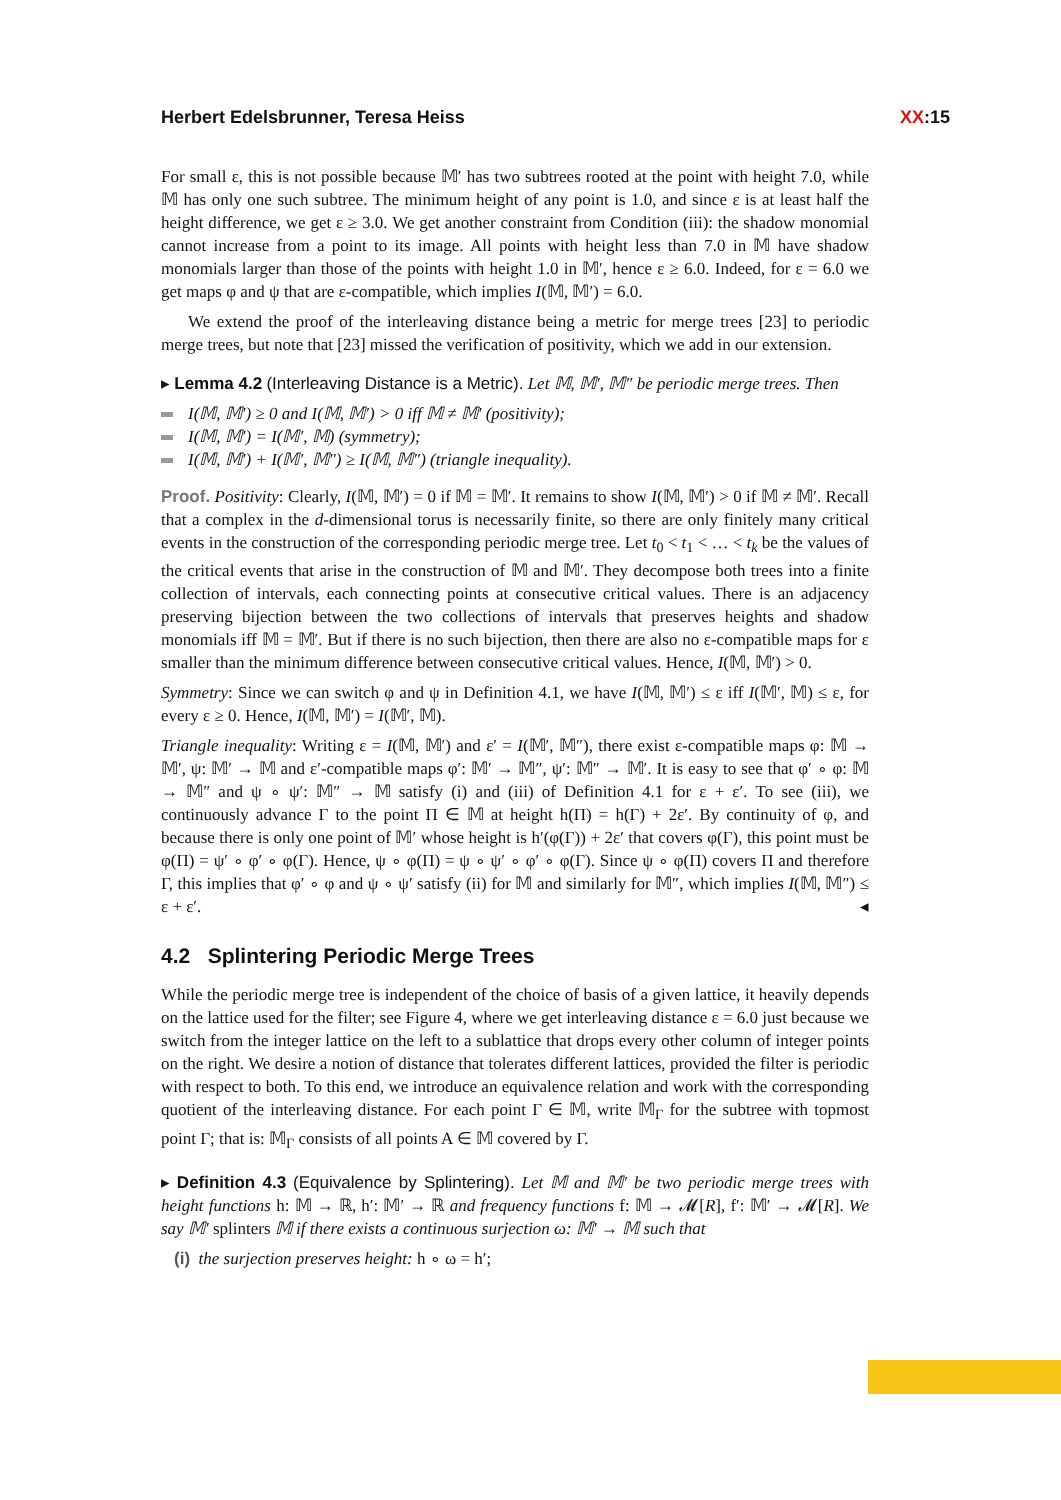Herbert Edelsbrunner, Teresa Heiss XX:15
For small ε, this is not possible because 𝕄′ has two subtrees rooted at the point with height 7.0, while 𝕄 has only one such subtree. The minimum height of any point is 1.0, and since ε is at least half the height difference, we get ε ≥ 3.0. We get another constraint from Condition (iii): the shadow monomial cannot increase from a point to its image. All points with height less than 7.0 in 𝕄 have shadow monomials larger than those of the points with height 1.0 in 𝕄′, hence ε ≥ 6.0. Indeed, for ε = 6.0 we get maps φ and ψ that are ε-compatible, which implies I(𝕄, 𝕄′) = 6.0.
We extend the proof of the interleaving distance being a metric for merge trees [23] to periodic merge trees, but note that [23] missed the verification of positivity, which we add in our extension.
▸ Lemma 4.2 (Interleaving Distance is a Metric). Let 𝕄, 𝕄′, 𝕄″ be periodic merge trees. Then
I(𝕄, 𝕄′) ≥ 0 and I(𝕄, 𝕄′) > 0 iff 𝕄 ≠ 𝕄′ (positivity);
I(𝕄, 𝕄′) = I(𝕄′, 𝕄) (symmetry);
I(𝕄, 𝕄′) + I(𝕄′, 𝕄″) ≥ I(𝕄, 𝕄″) (triangle inequality).
Proof. Positivity: Clearly, I(𝕄, 𝕄′) = 0 if 𝕄 = 𝕄′. It remains to show I(𝕄, 𝕄′) > 0 if 𝕄 ≠ 𝕄′. Recall that a complex in the d-dimensional torus is necessarily finite, so there are only finitely many critical events in the construction of the corresponding periodic merge tree. Let t<sub>0</sub> < t<sub>1</sub> < … < t<sub>k</sub> be the values of the critical events that arise in the construction of 𝕄 and 𝕄′. They decompose both trees into a finite collection of intervals, each connecting points at consecutive critical values. There is an adjacency preserving bijection between the two collections of intervals that preserves heights and shadow monomials iff 𝕄 = 𝕄′. But if there is no such bijection, then there are also no ε-compatible maps for ε smaller than the minimum difference between consecutive critical values. Hence, I(𝕄, 𝕄′) > 0.
Symmetry: Since we can switch φ and ψ in Definition 4.1, we have I(𝕄, 𝕄′) ≤ ε iff I(𝕄′, 𝕄) ≤ ε, for every ε ≥ 0. Hence, I(𝕄, 𝕄′) = I(𝕄′, 𝕄).
Triangle inequality: Writing ε = I(𝕄, 𝕄′) and ε′ = I(𝕄′, 𝕄″), there exist ε-compatible maps φ: 𝕄 → 𝕄′, ψ: 𝕄′ → 𝕄 and ε′-compatible maps φ′: 𝕄′ → 𝕄″, ψ′: 𝕄″ → 𝕄′. It is easy to see that φ′ ∘ φ: 𝕄 → 𝕄″ and ψ ∘ ψ′: 𝕄″ → 𝕄 satisfy (i) and (iii) of Definition 4.1 for ε + ε′. To see (iii), we continuously advance Γ to the point Π ∈ 𝕄 at height h(Π) = h(Γ) + 2ε′. By continuity of φ, and because there is only one point of 𝕄′ whose height is h′(φ(Γ)) + 2ε′ that covers φ(Γ), this point must be φ(Π) = ψ′ ∘ φ′ ∘ φ(Γ). Hence, ψ ∘ φ(Π) = ψ ∘ ψ′ ∘ φ′ ∘ φ(Γ). Since ψ ∘ φ(Π) covers Π and therefore Γ, this implies that φ′ ∘ φ and ψ ∘ ψ′ satisfy (ii) for 𝕄 and similarly for 𝕄″, which implies I(𝕄, 𝕄″) ≤ ε + ε′. ◂
4.2 Splintering Periodic Merge Trees
While the periodic merge tree is independent of the choice of basis of a given lattice, it heavily depends on the lattice used for the filter; see Figure 4, where we get interleaving distance ε = 6.0 just because we switch from the integer lattice on the left to a sublattice that drops every other column of integer points on the right. We desire a notion of distance that tolerates different lattices, provided the filter is periodic with respect to both. To this end, we introduce an equivalence relation and work with the corresponding quotient of the interleaving distance. For each point Γ ∈ 𝕄, write 𝕄<sub>Γ</sub> for the subtree with topmost point Γ; that is: 𝕄<sub>Γ</sub> consists of all points A ∈ 𝕄 covered by Γ.
▸ Definition 4.3 (Equivalence by Splintering). Let 𝕄 and 𝕄′ be two periodic merge trees with height functions h: 𝕄 → ℝ, h′: 𝕄′ → ℝ and frequency functions f: 𝕄 → 𝓜[R], f′: 𝕄′ → 𝓜[R]. We say 𝕄′ splinters 𝕄 if there exists a continuous surjection ω: 𝕄′ → 𝕄 such that
(i) the surjection preserves height: h ∘ ω = h′;